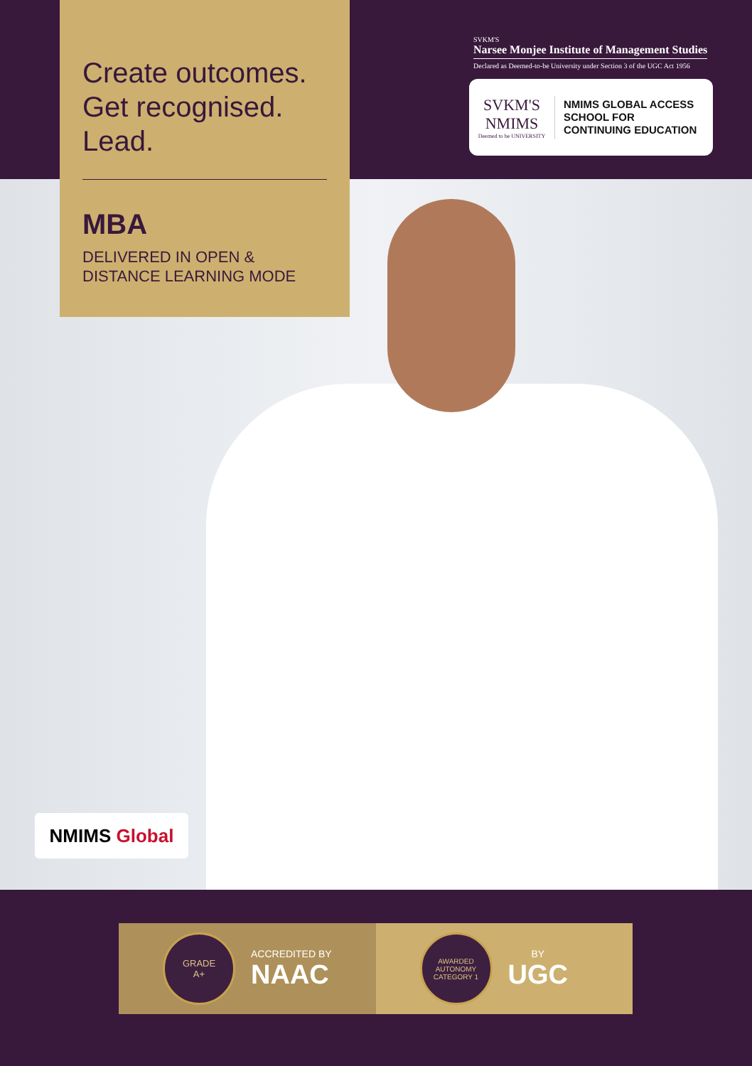Create outcomes.
Get recognised.
Lead.
MBA
DELIVERED IN OPEN &
DISTANCE LEARNING MODE
SVKM'S
Narsee Monjee Institute of Management Studies
Declared as Deemed-to-be University under Section 3 of the UGC Act 1956
SVKM'S
NMIMS
Deemed to be UNIVERSITY
NMIMS GLOBAL ACCESS
SCHOOL FOR
CONTINUING EDUCATION
NMIMS Global
GRADE
A+
ACCREDITED BY
NAAC
AWARDED
AUTONOMY
CATEGORY 1
BY
UGC